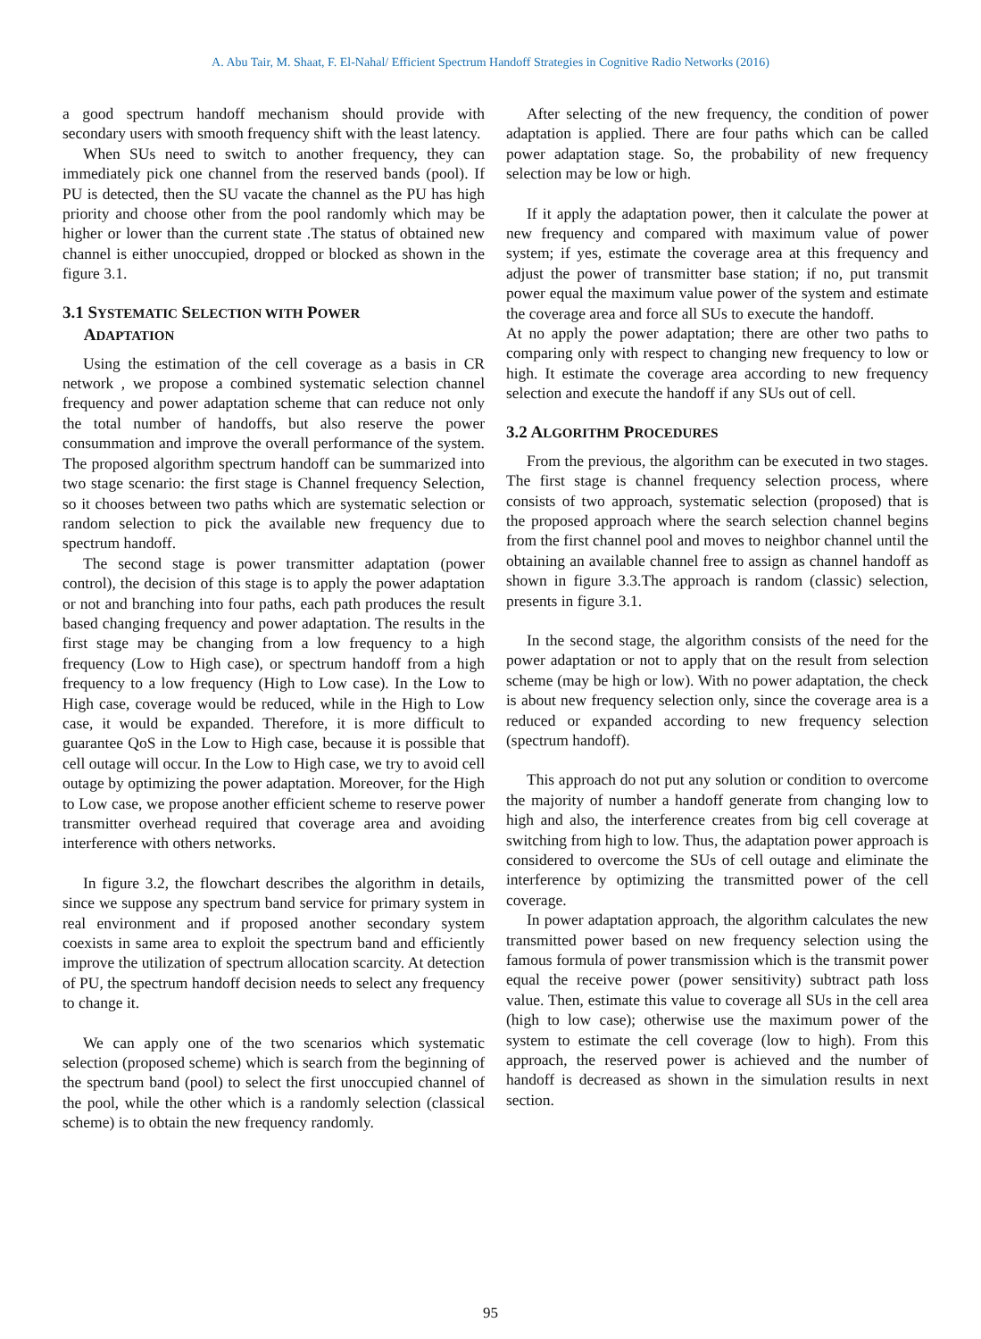A. Abu Tair, M. Shaat, F. El-Nahal/ Efficient Spectrum Handoff Strategies in Cognitive Radio Networks (2016)
a good spectrum handoff mechanism should provide with secondary users with smooth frequency shift with the least latency.
When SUs need to switch to another frequency, they can immediately pick one channel from the reserved bands (pool). If PU is detected, then the SU vacate the channel as the PU has high priority and choose other from the pool randomly which may be higher or lower than the current state .The status of obtained new channel is either unoccupied, dropped or blocked as shown in the figure 3.1.
3.1 SYSTEMATIC SELECTION WITH POWER
ADAPTATION
Using the estimation of the cell coverage as a basis in CR network , we propose a combined systematic selection channel frequency and power adaptation scheme that can reduce not only the total number of handoffs, but also reserve the power consummation and improve the overall performance of the system. The proposed algorithm spectrum handoff can be summarized into two stage scenario: the first stage is Channel frequency Selection, so it chooses between two paths which are systematic selection or random selection to pick the available new frequency due to spectrum handoff.
The second stage is power transmitter adaptation (power control), the decision of this stage is to apply the power adaptation or not and branching into four paths, each path produces the result based changing frequency and power adaptation. The results in the first stage may be changing from a low frequency to a high frequency (Low to High case), or spectrum handoff from a high frequency to a low frequency (High to Low case). In the Low to High case, coverage would be reduced, while in the High to Low case, it would be expanded. Therefore, it is more difficult to guarantee QoS in the Low to High case, because it is possible that cell outage will occur. In the Low to High case, we try to avoid cell outage by optimizing the power adaptation. Moreover, for the High to Low case, we propose another efficient scheme to reserve power transmitter overhead required that coverage area and avoiding interference with others networks.
In figure 3.2, the flowchart describes the algorithm in details, since we suppose any spectrum band service for primary system in real environment and if proposed another secondary system coexists in same area to exploit the spectrum band and efficiently improve the utilization of spectrum allocation scarcity. At detection of PU, the spectrum handoff decision needs to select any frequency to change it.
We can apply one of the two scenarios which systematic selection (proposed scheme) which is search from the beginning of the spectrum band (pool) to select the first unoccupied channel of the pool, while the other which is a randomly selection (classical scheme) is to obtain the new frequency randomly.
After selecting of the new frequency, the condition of power adaptation is applied. There are four paths which can be called power adaptation stage. So, the probability of new frequency selection may be low or high.
If it apply the adaptation power, then it calculate the power at new frequency and compared with maximum value of power system; if yes, estimate the coverage area at this frequency and adjust the power of transmitter base station; if no, put transmit power equal the maximum value power of the system and estimate the coverage area and force all SUs to execute the handoff.
At no apply the power adaptation; there are other two paths to comparing only with respect to changing new frequency to low or high. It estimate the coverage area according to new frequency selection and execute the handoff if any SUs out of cell.
3.2 ALGORITHM PROCEDURES
From the previous, the algorithm can be executed in two stages. The first stage is channel frequency selection process, where consists of two approach, systematic selection (proposed) that is the proposed approach where the search selection channel begins from the first channel pool and moves to neighbor channel until the obtaining an available channel free to assign as channel handoff as shown in figure 3.3.The approach is random (classic) selection, presents in figure 3.1.
In the second stage, the algorithm consists of the need for the power adaptation or not to apply that on the result from selection scheme (may be high or low). With no power adaptation, the check is about new frequency selection only, since the coverage area is a reduced or expanded according to new frequency selection (spectrum handoff).
This approach do not put any solution or condition to overcome the majority of number a handoff generate from changing low to high and also, the interference creates from big cell coverage at switching from high to low. Thus, the adaptation power approach is considered to overcome the SUs of cell outage and eliminate the interference by optimizing the transmitted power of the cell coverage.
In power adaptation approach, the algorithm calculates the new transmitted power based on new frequency selection using the famous formula of power transmission which is the transmit power equal the receive power (power sensitivity) subtract path loss value. Then, estimate this value to coverage all SUs in the cell area (high to low case); otherwise use the maximum power of the system to estimate the cell coverage (low to high). From this approach, the reserved power is achieved and the number of handoff is decreased as shown in the simulation results in next section.
95